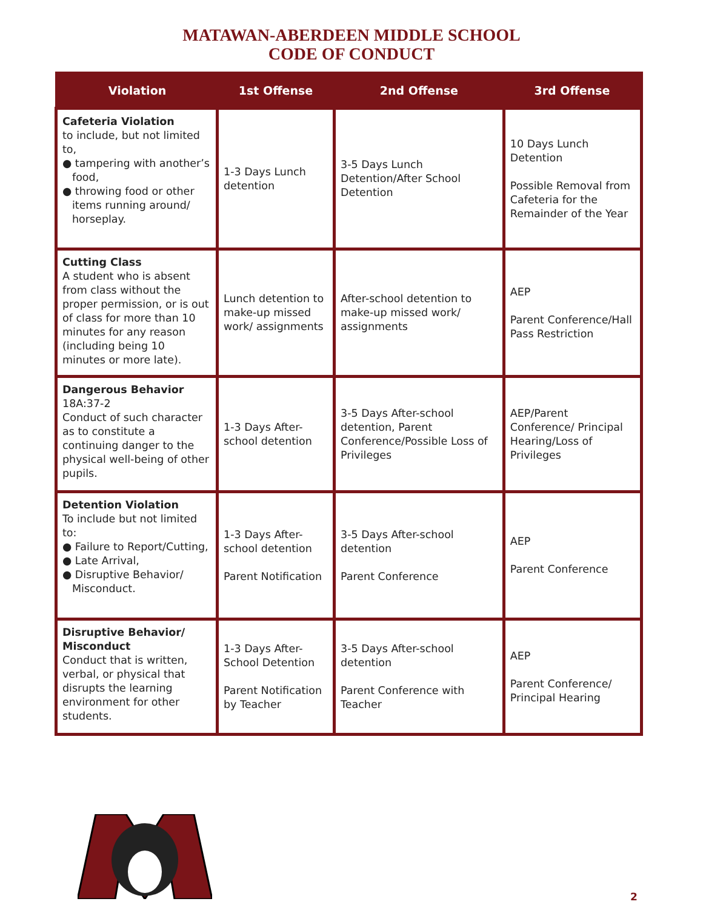MATAWAN-ABERDEEN MIDDLE SCHOOL
CODE OF CONDUCT
| Violation | 1st Offense | 2nd Offense | 3rd Offense |
| --- | --- | --- | --- |
| Cafeteria Violation to include, but not limited to, ● tampering with another’s food, ● throwing food or other items running around/ horseplay. | 1-3 Days Lunch detention | 3-5 Days Lunch Detention/After School Detention | 10 Days Lunch Detention Possible Removal from Cafeteria for the Remainder of the Year |
| Cutting Class A student who is absent from class without the proper permission, or is out of class for more than 10 minutes for any reason (including being 10 minutes or more late). | Lunch detention to make-up missed work/ assignments | After-school detention to make-up missed work/ assignments | AEP Parent Conference/Hall Pass Restriction |
| Dangerous Behavior 18A:37-2 Conduct of such character as to constitute a continuing danger to the physical well-being of other pupils. | 1-3 Days After-school detention | 3-5 Days After-school detention, Parent Conference/Possible Loss of Privileges | AEP/Parent Conference/ Principal Hearing/Loss of Privileges |
| Detention Violation To include but not limited to: ● Failure to Report/Cutting, ● Late Arrival, ● Disruptive Behavior/ Misconduct. | 1-3 Days After-school detention Parent Notification | 3-5 Days After-school detention Parent Conference | AEP Parent Conference |
| Disruptive Behavior/ Misconduct Conduct that is written, verbal, or physical that disrupts the learning environment for other students. | 1-3 Days After-School Detention Parent Notification by Teacher | 3-5 Days After-school detention Parent Conference with Teacher | AEP Parent Conference/ Principal Hearing |
2